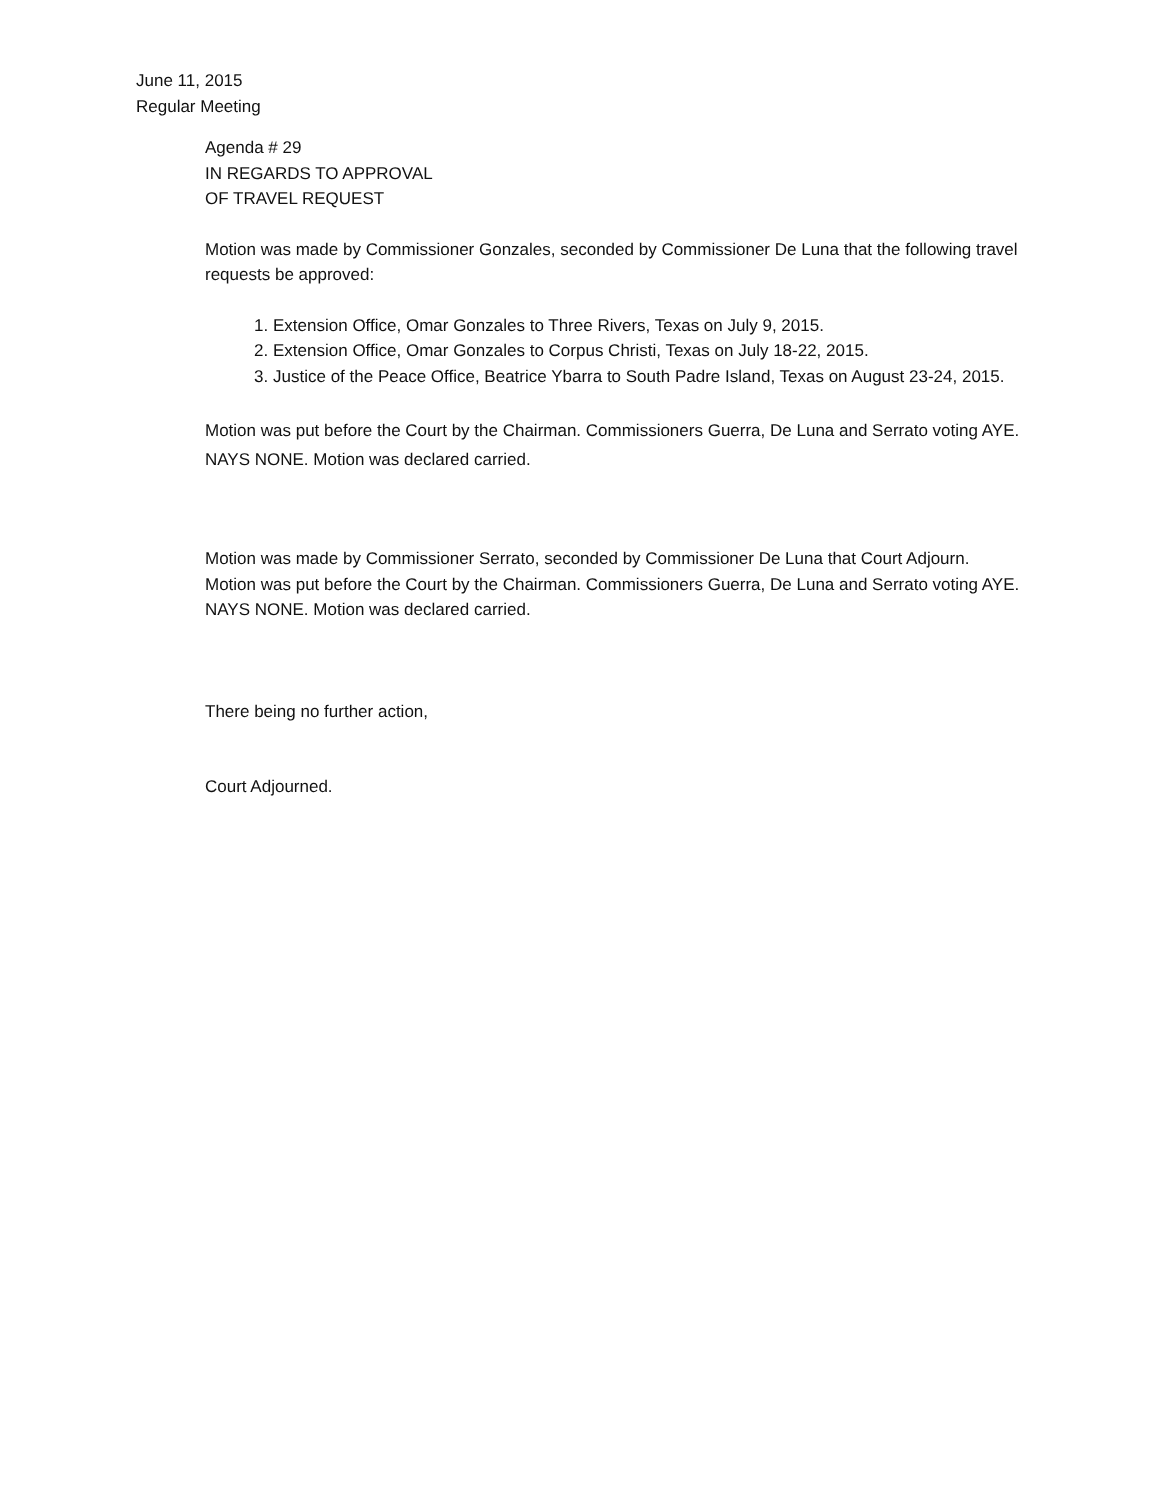June 11, 2015
Regular Meeting
Agenda # 29
IN REGARDS TO APPROVAL
OF TRAVEL REQUEST
Motion was made by Commissioner Gonzales, seconded by Commissioner De Luna that the following travel requests be approved:
1. Extension Office, Omar Gonzales to Three Rivers, Texas on July 9, 2015.
2. Extension Office, Omar Gonzales to Corpus Christi, Texas on July 18-22, 2015.
3. Justice of the Peace Office, Beatrice Ybarra to South Padre Island, Texas on August 23-24, 2015.
Motion was put before the Court by the Chairman. Commissioners Guerra, De Luna and Serrato voting AYE. NAYS NONE. Motion was declared carried.
Motion was made by Commissioner Serrato, seconded by Commissioner De Luna that Court Adjourn. Motion was put before the Court by the Chairman. Commissioners Guerra, De Luna and Serrato voting AYE. NAYS NONE. Motion was declared carried.
There being no further action,
Court Adjourned.